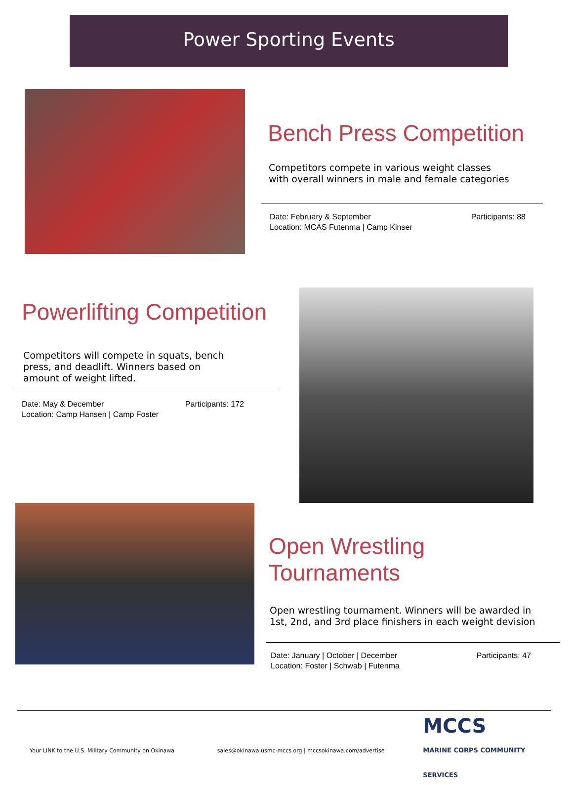Power Sporting Events
Bench Press Competition
Competitors compete in various weight classes
with overall winners in male and female categories
Date: February & September
Location: MCAS Futenma | Camp Kinser
Participants: 88
Powerlifting Competition
Competitors will compete in squats, bench
press, and deadlift. Winners based on
amount of weight lifted.
Date: May & December
Location: Camp Hansen | Camp Foster
Participants: 172
Open Wrestling Tournaments
Open wrestling tournament. Winners will be awarded in
1st, 2nd, and 3rd place finishers in each weight devision
Date: January | October | December
Location: Foster | Schwab | Futenma
Participants: 47
Your LINK to the U.S. Military Community on Okinawa sales@okinawa.usmc-mccs.org | mccsokinawa.com/advertise MCCS
MARINE CORPS COMMUNITY SERVICES